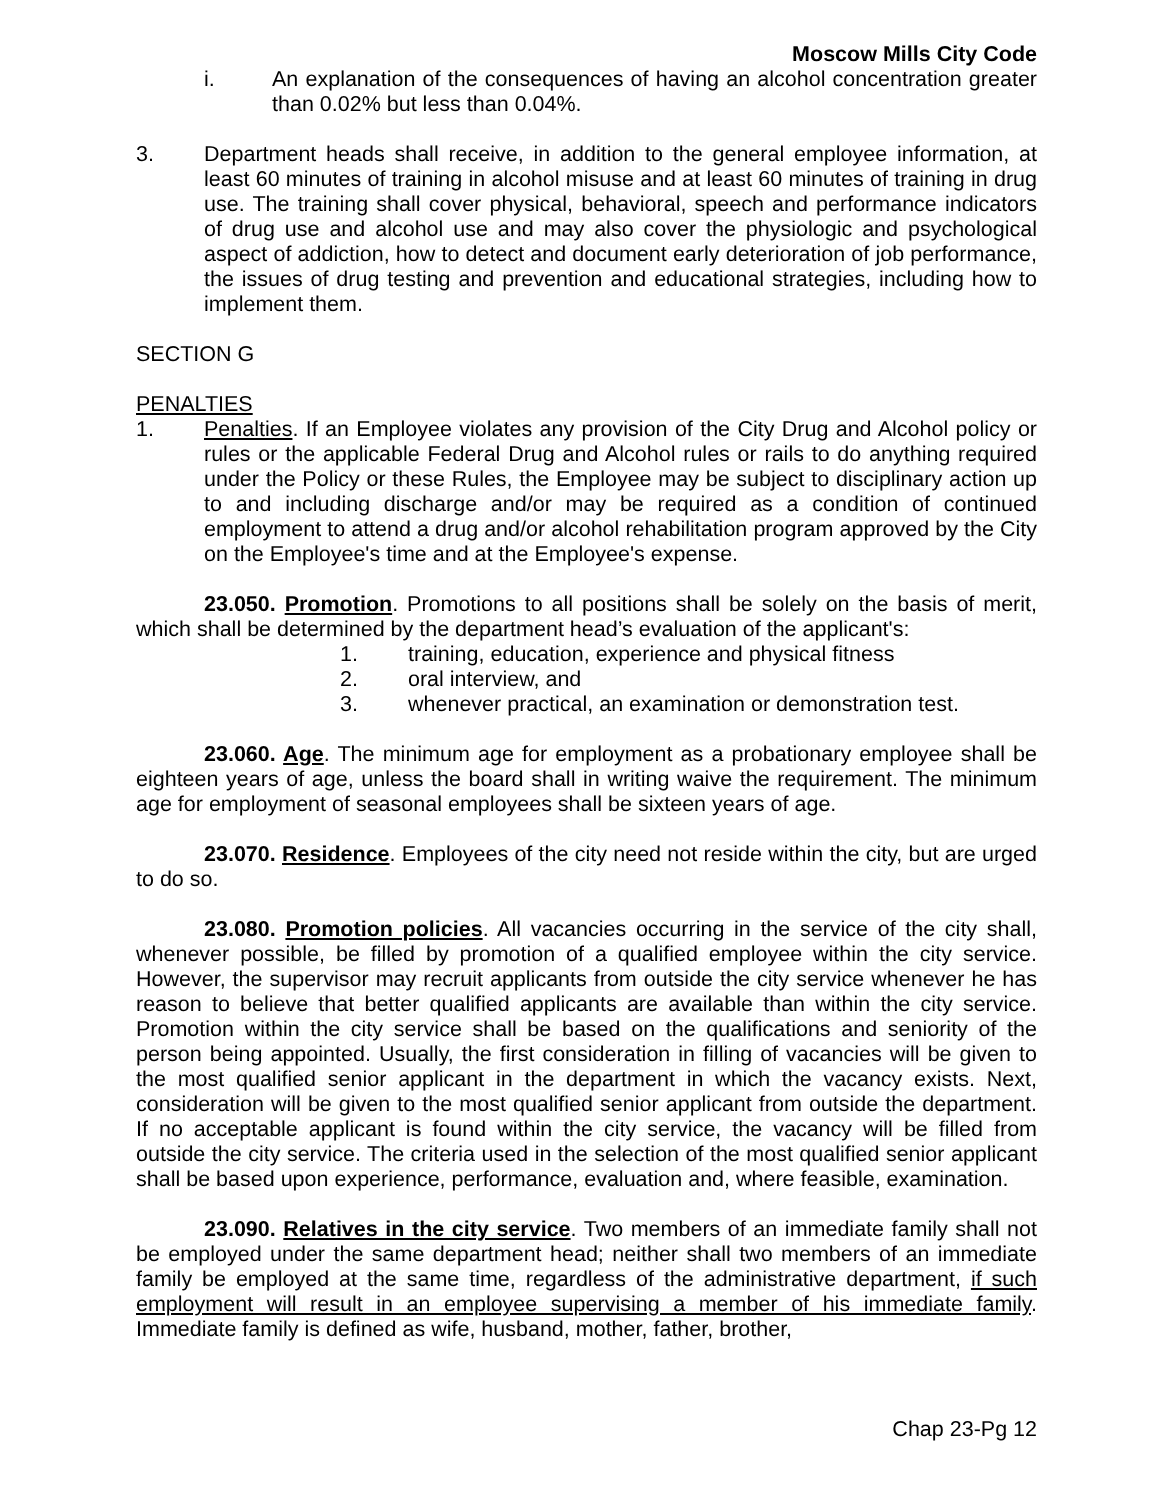Moscow Mills City Code
i. An explanation of the consequences of having an alcohol concentration greater than 0.02% but less than 0.04%.
3. Department heads shall receive, in addition to the general employee information, at least 60 minutes of training in alcohol misuse and at least 60 minutes of training in drug use. The training shall cover physical, behavioral, speech and performance indicators of drug use and alcohol use and may also cover the physiologic and psychological aspect of addiction, how to detect and document early deterioration of job performance, the issues of drug testing and prevention and educational strategies, including how to implement them.
SECTION G
PENALTIES
1. Penalties. If an Employee violates any provision of the City Drug and Alcohol policy or rules or the applicable Federal Drug and Alcohol rules or rails to do anything required under the Policy or these Rules, the Employee may be subject to disciplinary action up to and including discharge and/or may be required as a condition of continued employment to attend a drug and/or alcohol rehabilitation program approved by the City on the Employee's time and at the Employee's expense.
23.050. Promotion. Promotions to all positions shall be solely on the basis of merit, which shall be determined by the department head’s evaluation of the applicant's:
1. training, education, experience and physical fitness
2. oral interview, and
3. whenever practical, an examination or demonstration test.
23.060. Age. The minimum age for employment as a probationary employee shall be eighteen years of age, unless the board shall in writing waive the requirement. The minimum age for employment of seasonal employees shall be sixteen years of age.
23.070. Residence. Employees of the city need not reside within the city, but are urged to do so.
23.080. Promotion policies. All vacancies occurring in the service of the city shall, whenever possible, be filled by promotion of a qualified employee within the city service. However, the supervisor may recruit applicants from outside the city service whenever he has reason to believe that better qualified applicants are available than within the city service. Promotion within the city service shall be based on the qualifications and seniority of the person being appointed. Usually, the first consideration in filling of vacancies will be given to the most qualified senior applicant in the department in which the vacancy exists. Next, consideration will be given to the most qualified senior applicant from outside the department. If no acceptable applicant is found within the city service, the vacancy will be filled from outside the city service. The criteria used in the selection of the most qualified senior applicant shall be based upon experience, performance, evaluation and, where feasible, examination.
23.090. Relatives in the city service. Two members of an immediate family shall not be employed under the same department head; neither shall two members of an immediate family be employed at the same time, regardless of the administrative department, if such employment will result in an employee supervising a member of his immediate family. Immediate family is defined as wife, husband, mother, father, brother,
Chap 23-Pg 12